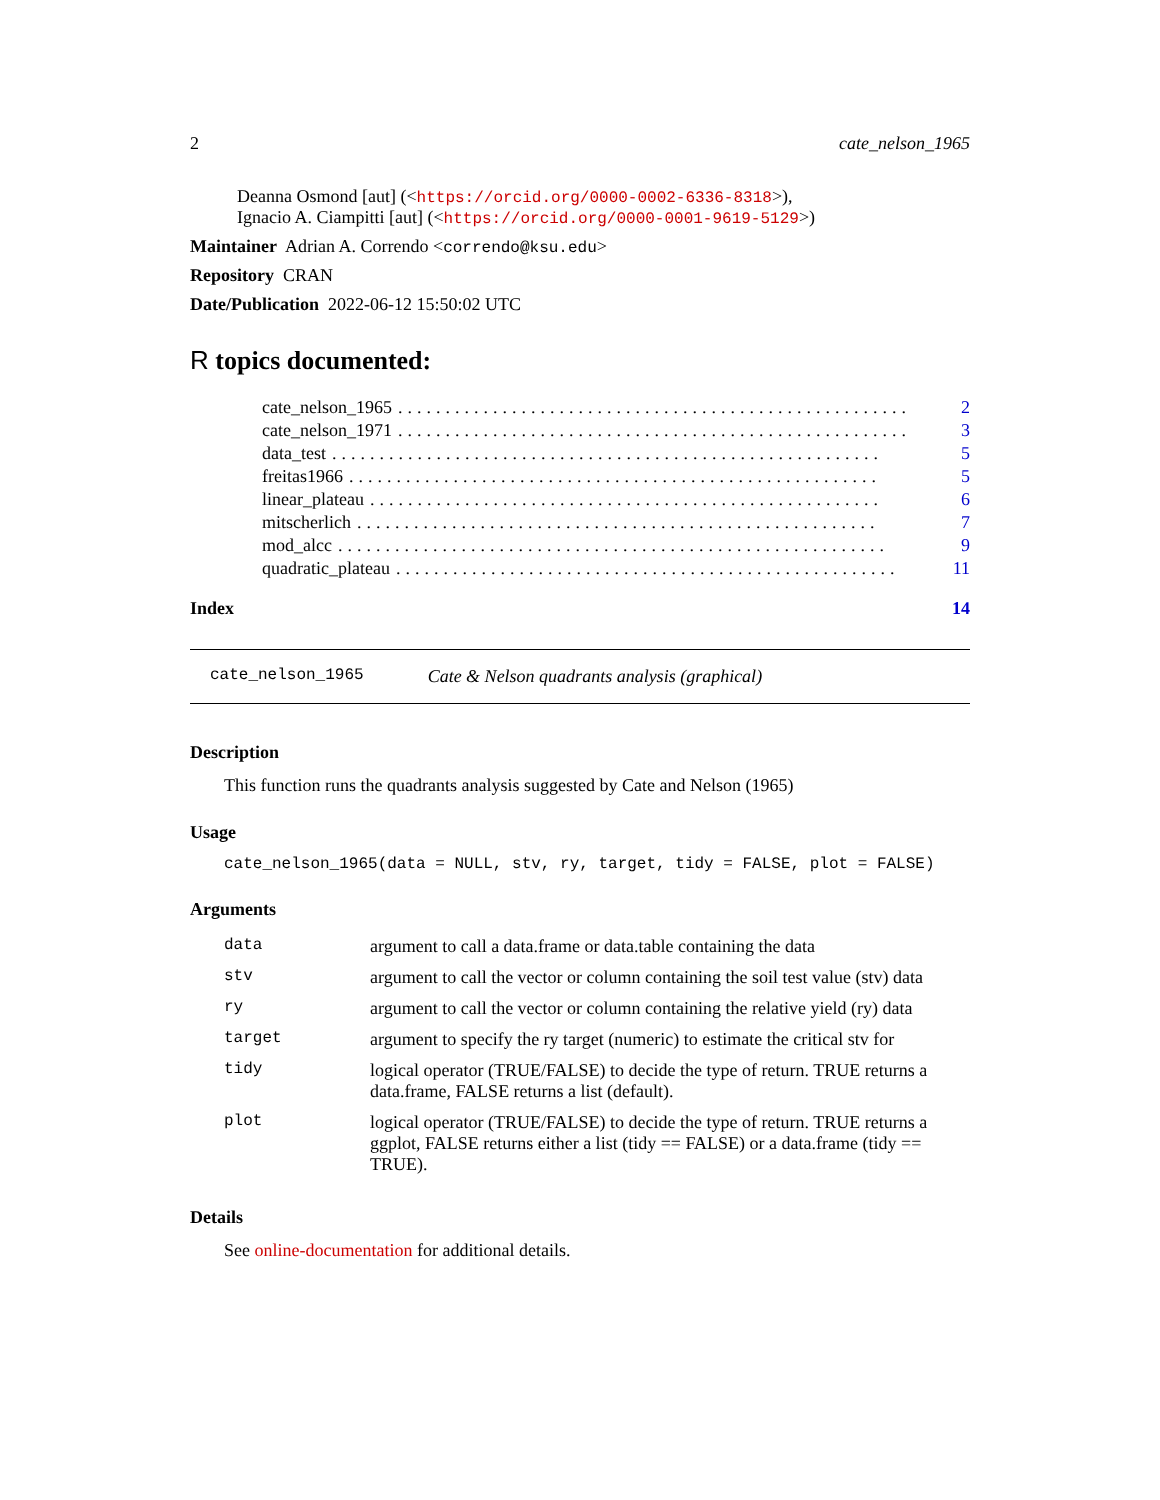2 cate_nelson_1965
Deanna Osmond [aut] (<https://orcid.org/0000-0002-6336-8318>),
Ignacio A. Ciampitti [aut] (<https://orcid.org/0000-0001-9619-5129>)
Maintainer Adrian A. Correndo <correndo@ksu.edu>
Repository CRAN
Date/Publication 2022-06-12 15:50:02 UTC
R topics documented:
cate_nelson_1965...................................................... 2
cate_nelson_1971...................................................... 3
data_test.......................................................... 5
freitas1966........................................................ 5
linear_plateau...................................................... 6
mitscherlich....................................................... 7
mod_alcc.......................................................... 9
quadratic_plateau..................................................... 11
Index 14
cate_nelson_1965 Cate & Nelson quadrants analysis (graphical)
Description
This function runs the quadrants analysis suggested by Cate and Nelson (1965)
Usage
cate_nelson_1965(data = NULL, stv, ry, target, tidy = FALSE, plot = FALSE)
Arguments
| data | argument to call a data.frame or data.table containing the data |
| stv | argument to call the vector or column containing the soil test value (stv) data |
| ry | argument to call the vector or column containing the relative yield (ry) data |
| target | argument to specify the ry target (numeric) to estimate the critical stv for |
| tidy | logical operator (TRUE/FALSE) to decide the type of return. TRUE returns a data.frame, FALSE returns a list (default). |
| plot | logical operator (TRUE/FALSE) to decide the type of return. TRUE returns a ggplot, FALSE returns either a list (tidy == FALSE) or a data.frame (tidy == TRUE). |
Details
See online-documentation for additional details.